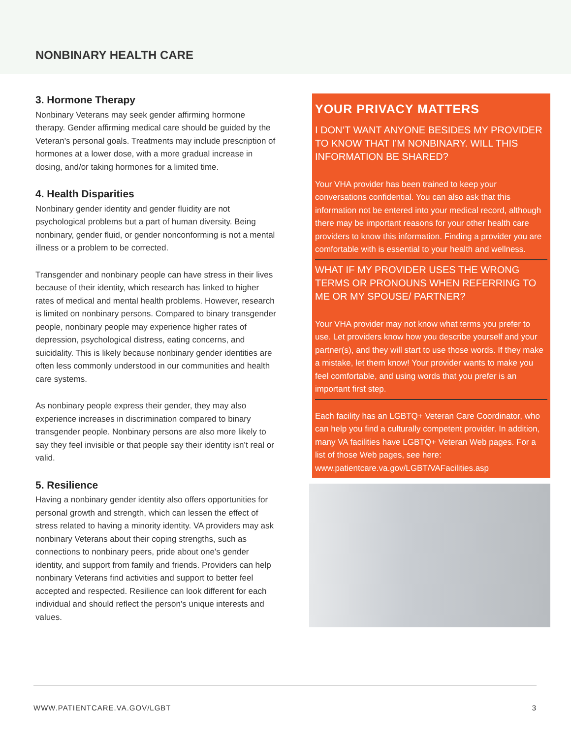NONBINARY HEALTH CARE
3. Hormone Therapy
Nonbinary Veterans may seek gender affirming hormone therapy. Gender affirming medical care should be guided by the Veteran’s personal goals. Treatments may include prescription of hormones at a lower dose, with a more gradual increase in dosing, and/or taking hormones for a limited time.
4. Health Disparities
Nonbinary gender identity and gender fluidity are not psychological problems but a part of human diversity. Being nonbinary, gender fluid, or gender nonconforming is not a mental illness or a problem to be corrected.
Transgender and nonbinary people can have stress in their lives because of their identity, which research has linked to higher rates of medical and mental health problems. However, research is limited on nonbinary persons. Compared to binary transgender people, nonbinary people may experience higher rates of depression, psychological distress, eating concerns, and suicidality. This is likely because nonbinary gender identities are often less commonly understood in our communities and health care systems.
As nonbinary people express their gender, they may also experience increases in discrimination compared to binary transgender people. Nonbinary persons are also more likely to say they feel invisible or that people say their identity isn’t real or valid.
5. Resilience
Having a nonbinary gender identity also offers opportunities for personal growth and strength, which can lessen the effect of stress related to having a minority identity. VA providers may ask nonbinary Veterans about their coping strengths, such as connections to nonbinary peers, pride about one’s gender identity, and support from family and friends. Providers can help nonbinary Veterans find activities and support to better feel accepted and respected. Resilience can look different for each individual and should reflect the person’s unique interests and values.
YOUR PRIVACY MATTERS
I DON’T WANT ANYONE BESIDES MY PROVIDER TO KNOW THAT I’M NONBINARY. WILL THIS INFORMATION BE SHARED?
Your VHA provider has been trained to keep your conversations confidential. You can also ask that this information not be entered into your medical record, although there may be important reasons for your other health care providers to know this information. Finding a provider you are comfortable with is essential to your health and wellness.
WHAT IF MY PROVIDER USES THE WRONG TERMS OR PRONOUNS WHEN REFERRING TO ME OR MY SPOUSE/ PARTNER?
Your VHA provider may not know what terms you prefer to use. Let providers know how you describe yourself and your partner(s), and they will start to use those words. If they make a mistake, let them know! Your provider wants to make you feel comfortable, and using words that you prefer is an important first step.
Each facility has an LGBTQ+ Veteran Care Coordinator, who can help you find a culturally competent provider. In addition, many VA facilities have LGBTQ+ Veteran Web pages. For a list of those Web pages, see here: www.patientcare.va.gov/LGBT/VAFacilities.asp
WWW.PATIENTCARE.VA.GOV/LGBT 3